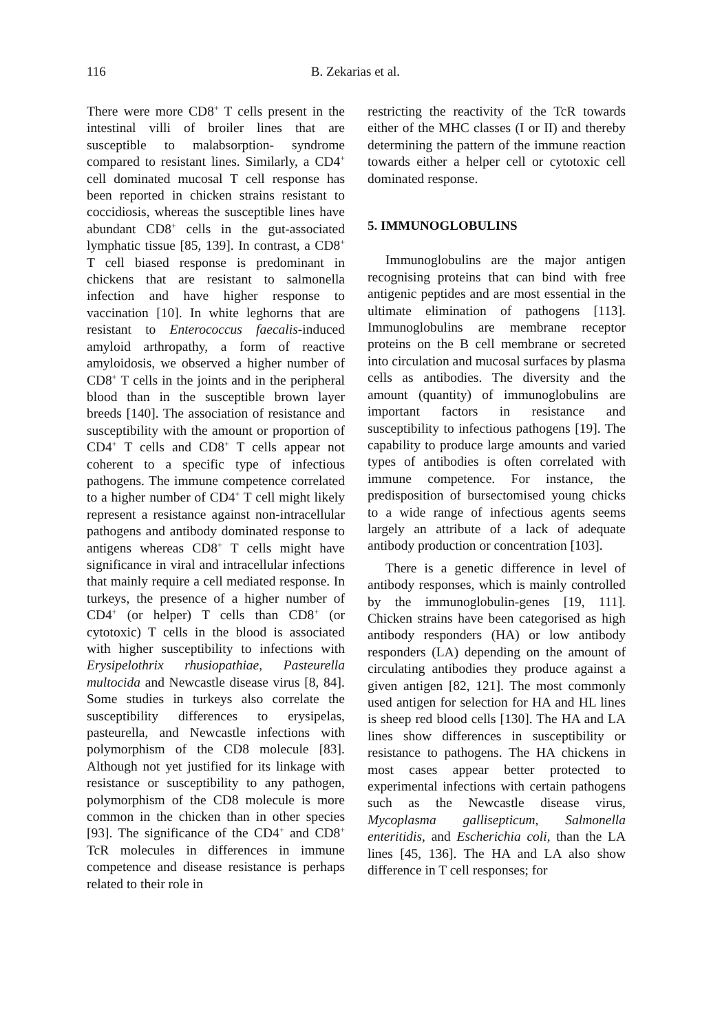116
B. Zekarias et al.
There were more CD8<sup>+</sup> T cells present in the intestinal villi of broiler lines that are susceptible to malabsorption- syndrome compared to resistant lines. Similarly, a CD4<sup>+</sup> cell dominated mucosal T cell response has been reported in chicken strains resistant to coccidiosis, whereas the susceptible lines have abundant CD8<sup>+</sup> cells in the gut-associated lymphatic tissue [85, 139]. In contrast, a CD8<sup>+</sup> T cell biased response is predominant in chickens that are resistant to salmonella infection and have higher response to vaccination [10]. In white leghorns that are resistant to Enterococcus faecalis-induced amyloid arthropathy, a form of reactive amyloidosis, we observed a higher number of CD8<sup>+</sup> T cells in the joints and in the peripheral blood than in the susceptible brown layer breeds [140]. The association of resistance and susceptibility with the amount or proportion of CD4<sup>+</sup> T cells and CD8<sup>+</sup> T cells appear not coherent to a specific type of infectious pathogens. The immune competence correlated to a higher number of CD4<sup>+</sup> T cell might likely represent a resistance against non-intracellular pathogens and antibody dominated response to antigens whereas CD8<sup>+</sup> T cells might have significance in viral and intracellular infections that mainly require a cell mediated response. In turkeys, the presence of a higher number of CD4<sup>+</sup> (or helper) T cells than CD8<sup>+</sup> (or cytotoxic) T cells in the blood is associated with higher susceptibility to infections with Erysipelothrix rhusiopathiae, Pasteurella multocida and Newcastle disease virus [8, 84]. Some studies in turkeys also correlate the susceptibility differences to erysipelas, pasteurella, and Newcastle infections with polymorphism of the CD8 molecule [83]. Although not yet justified for its linkage with resistance or susceptibility to any pathogen, polymorphism of the CD8 molecule is more common in the chicken than in other species [93]. The significance of the CD4<sup>+</sup> and CD8<sup>+</sup> TcR molecules in differences in immune competence and disease resistance is perhaps related to their role in
restricting the reactivity of the TcR towards either of the MHC classes (I or II) and thereby determining the pattern of the immune reaction towards either a helper cell or cytotoxic cell dominated response.
5. IMMUNOGLOBULINS
Immunoglobulins are the major antigen recognising proteins that can bind with free antigenic peptides and are most essential in the ultimate elimination of pathogens [113]. Immunoglobulins are membrane receptor proteins on the B cell membrane or secreted into circulation and mucosal surfaces by plasma cells as antibodies. The diversity and the amount (quantity) of immunoglobulins are important factors in resistance and susceptibility to infectious pathogens [19]. The capability to produce large amounts and varied types of antibodies is often correlated with immune competence. For instance, the predisposition of bursectomised young chicks to a wide range of infectious agents seems largely an attribute of a lack of adequate antibody production or concentration [103].
There is a genetic difference in level of antibody responses, which is mainly controlled by the immunoglobulin-genes [19, 111]. Chicken strains have been categorised as high antibody responders (HA) or low antibody responders (LA) depending on the amount of circulating antibodies they produce against a given antigen [82, 121]. The most commonly used antigen for selection for HA and HL lines is sheep red blood cells [130]. The HA and LA lines show differences in susceptibility or resistance to pathogens. The HA chickens in most cases appear better protected to experimental infections with certain pathogens such as the Newcastle disease virus, Mycoplasma gallisepticum, Salmonella enteritidis, and Escherichia coli, than the LA lines [45, 136]. The HA and LA also show difference in T cell responses; for